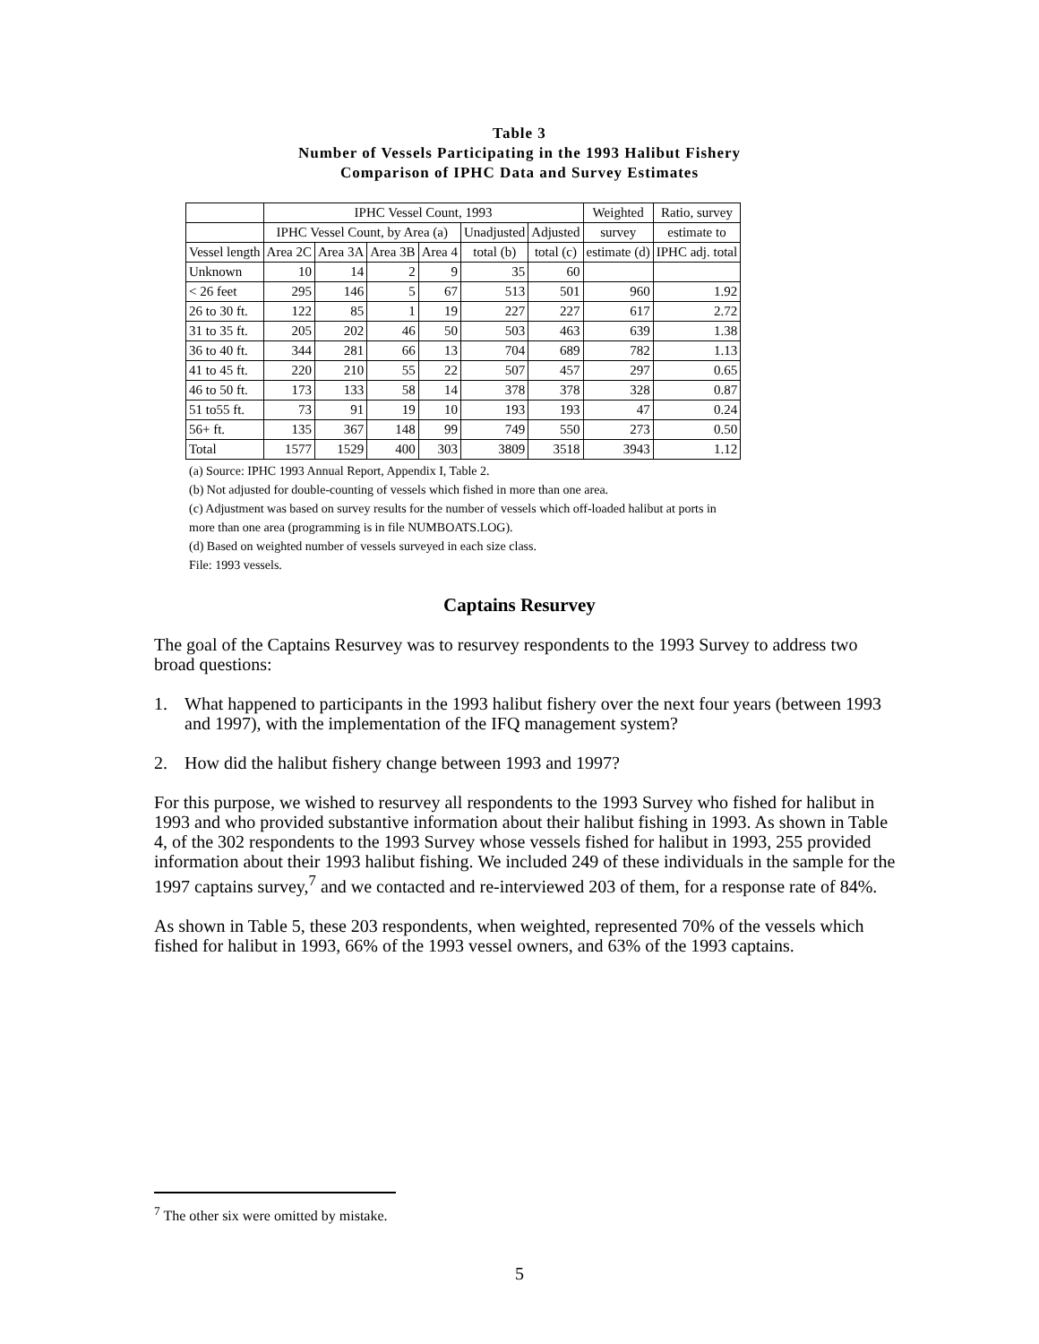Table 3
Number of Vessels Participating in the 1993 Halibut Fishery
Comparison of IPHC Data and Survey Estimates
| | IPHC Vessel Count, 1993 | | | | | | Weighted | Ratio, survey |
| --- | --- | --- | --- | --- | --- | --- | --- | --- |
| | IPHC Vessel Count, by Area (a) | | | | Unadjusted | Adjusted | survey | estimate to |
| Vessel length | Area 2C | Area 3A | Area 3B | Area 4 | total (b) | total (c) | estimate (d) | IPHC adj. total |
| Unknown | 10 | 14 | 2 | 9 | 35 | 60 | | |
| < 26 feet | 295 | 146 | 5 | 67 | 513 | 501 | 960 | 1.92 |
| 26 to 30 ft. | 122 | 85 | 1 | 19 | 227 | 227 | 617 | 2.72 |
| 31 to 35 ft. | 205 | 202 | 46 | 50 | 503 | 463 | 639 | 1.38 |
| 36 to 40 ft. | 344 | 281 | 66 | 13 | 704 | 689 | 782 | 1.13 |
| 41 to 45 ft. | 220 | 210 | 55 | 22 | 507 | 457 | 297 | 0.65 |
| 46 to 50 ft. | 173 | 133 | 58 | 14 | 378 | 378 | 328 | 0.87 |
| 51 to55 ft. | 73 | 91 | 19 | 10 | 193 | 193 | 47 | 0.24 |
| 56+ ft. | 135 | 367 | 148 | 99 | 749 | 550 | 273 | 0.50 |
| Total | 1577 | 1529 | 400 | 303 | 3809 | 3518 | 3943 | 1.12 |
(a) Source: IPHC 1993 Annual Report, Appendix I, Table 2.
(b) Not adjusted for double-counting of vessels which fished in more than one area.
(c) Adjustment was based on survey results for the number of vessels which off-loaded halibut at ports in
more than one area (programming is in file NUMBOATS.LOG).
(d) Based on weighted number of vessels surveyed in each size class.
File: 1993 vessels.
Captains Resurvey
The goal of the Captains Resurvey was to resurvey respondents to the 1993 Survey to address two broad questions:
1. What happened to participants in the 1993 halibut fishery over the next four years (between 1993 and 1997), with the implementation of the IFQ management system?
2. How did the halibut fishery change between 1993 and 1997?
For this purpose, we wished to resurvey all respondents to the 1993 Survey who fished for halibut in 1993 and who provided substantive information about their halibut fishing in 1993. As shown in Table 4, of the 302 respondents to the 1993 Survey whose vessels fished for halibut in 1993, 255 provided information about their 1993 halibut fishing. We included 249 of these individuals in the sample for the 1997 captains survey,<sup>7</sup> and we contacted and re-interviewed 203 of them, for a response rate of 84%.
As shown in Table 5, these 203 respondents, when weighted, represented 70% of the vessels which fished for halibut in 1993, 66% of the 1993 vessel owners, and 63% of the 1993 captains.
<sup>7</sup> The other six were omitted by mistake.
5